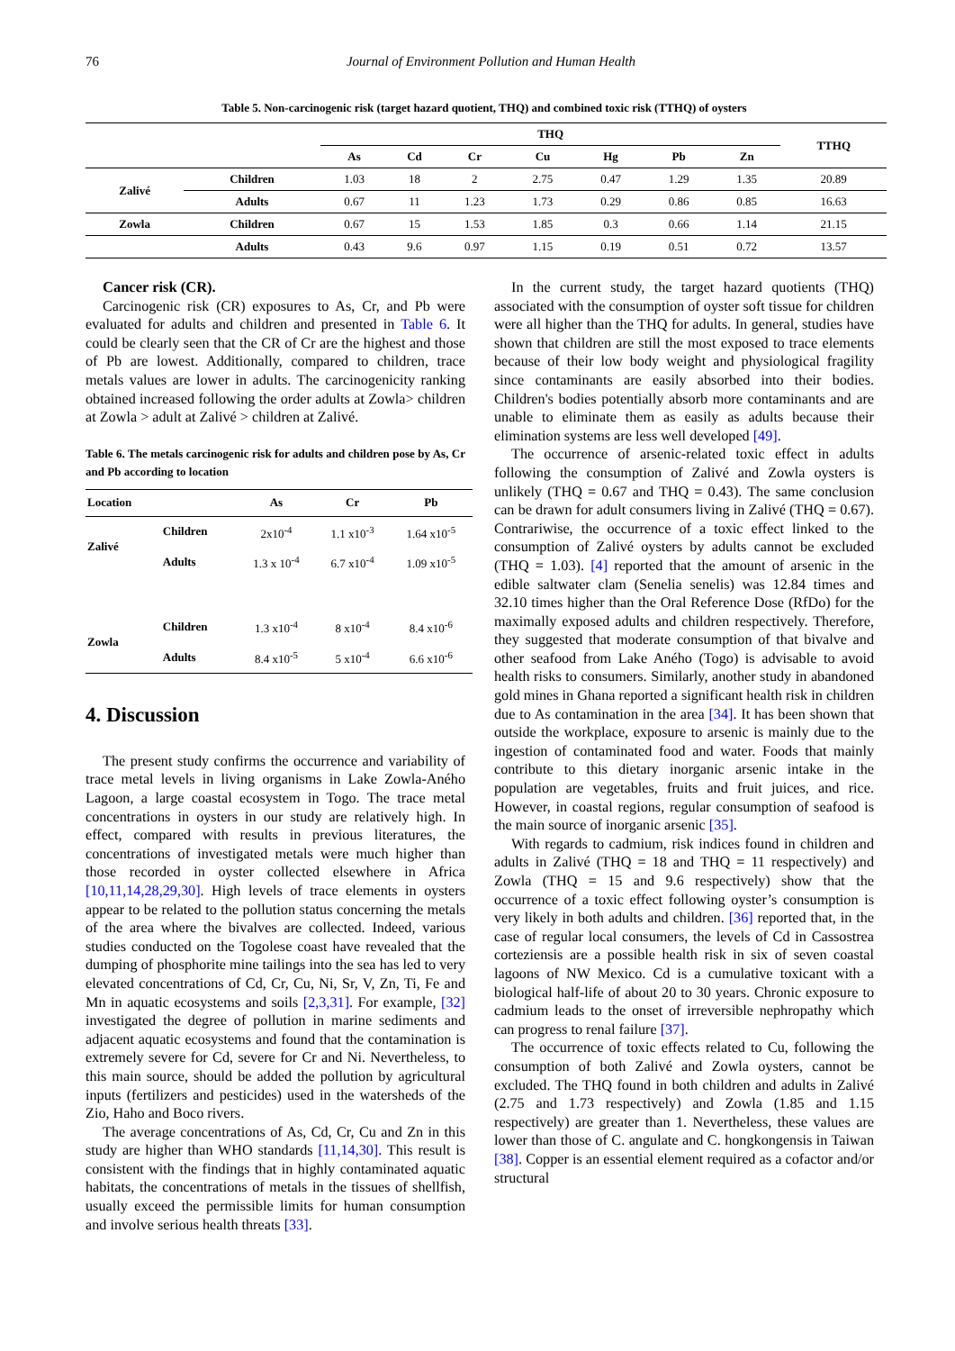76 Journal of Environment Pollution and Human Health
Table 5. Non-carcinogenic risk (target hazard quotient, THQ) and combined toxic risk (TTHQ) of oysters
| | | THQ | | | | | | | TTHQ |
| --- | --- | --- | --- | --- | --- | --- | --- | --- | --- |
| | | As | Cd | Cr | Cu | Hg | Pb | Zn | |
| Zalivé | Children | 1.03 | 18 | 2 | 2.75 | 0.47 | 1.29 | 1.35 | 20.89 |
| | Adults | 0.67 | 11 | 1.23 | 1.73 | 0.29 | 0.86 | 0.85 | 16.63 |
| Zowla | Children | 0.67 | 15 | 1.53 | 1.85 | 0.3 | 0.66 | 1.14 | 21.15 |
| | Adults | 0.43 | 9.6 | 0.97 | 1.15 | 0.19 | 0.51 | 0.72 | 13.57 |
Cancer risk (CR).
Carcinogenic risk (CR) exposures to As, Cr, and Pb were evaluated for adults and children and presented in Table 6. It could be clearly seen that the CR of Cr are the highest and those of Pb are lowest. Additionally, compared to children, trace metals values are lower in adults. The carcinogenicity ranking obtained increased following the order adults at Zowla> children at Zowla > adult at Zalivé > children at Zalivé.
Table 6. The metals carcinogenic risk for adults and children pose by As, Cr and Pb according to location
| Location | | As | Cr | Pb |
| --- | --- | --- | --- | --- |
| Zalivé | Children | 2x10<sup>-4</sup> | 1.1 x10<sup>-3</sup> | 1.64 x10<sup>-5</sup> |
| | Adults | 1.3 x 10<sup>-4</sup> | 6.7 x10<sup>-4</sup> | 1.09 x10<sup>-5</sup> |
| Zowla | Children | 1.3 x10<sup>-4</sup> | 8 x10<sup>-4</sup> | 8.4 x10<sup>-6</sup> |
| | Adults | 8.4 x10<sup>-5</sup> | 5 x10<sup>-4</sup> | 6.6 x10<sup>-6</sup> |
4. Discussion
The present study confirms the occurrence and variability of trace metal levels in living organisms in Lake Zowla-Aného Lagoon, a large coastal ecosystem in Togo. The trace metal concentrations in oysters in our study are relatively high. In effect, compared with results in previous literatures, the concentrations of investigated metals were much higher than those recorded in oyster collected elsewhere in Africa [10,11,14,28,29,30]. High levels of trace elements in oysters appear to be related to the pollution status concerning the metals of the area where the bivalves are collected. Indeed, various studies conducted on the Togolese coast have revealed that the dumping of phosphorite mine tailings into the sea has led to very elevated concentrations of Cd, Cr, Cu, Ni, Sr, V, Zn, Ti, Fe and Mn in aquatic ecosystems and soils [2,3,31]. For example, [32] investigated the degree of pollution in marine sediments and adjacent aquatic ecosystems and found that the contamination is extremely severe for Cd, severe for Cr and Ni. Nevertheless, to this main source, should be added the pollution by agricultural inputs (fertilizers and pesticides) used in the watersheds of the Zio, Haho and Boco rivers.
The average concentrations of As, Cd, Cr, Cu and Zn in this study are higher than WHO standards [11,14,30]. This result is consistent with the findings that in highly contaminated aquatic habitats, the concentrations of metals in the tissues of shellfish, usually exceed the permissible limits for human consumption and involve serious health threats [33].
In the current study, the target hazard quotients (THQ) associated with the consumption of oyster soft tissue for children were all higher than the THQ for adults. In general, studies have shown that children are still the most exposed to trace elements because of their low body weight and physiological fragility since contaminants are easily absorbed into their bodies. Children's bodies potentially absorb more contaminants and are unable to eliminate them as easily as adults because their elimination systems are less well developed [49].
The occurrence of arsenic-related toxic effect in adults following the consumption of Zalivé and Zowla oysters is unlikely (THQ = 0.67 and THQ = 0.43). The same conclusion can be drawn for adult consumers living in Zalivé (THQ = 0.67). Contrariwise, the occurrence of a toxic effect linked to the consumption of Zalivé oysters by adults cannot be excluded (THQ = 1.03). [4] reported that the amount of arsenic in the edible saltwater clam (Senelia senelis) was 12.84 times and 32.10 times higher than the Oral Reference Dose (RfDo) for the maximally exposed adults and children respectively. Therefore, they suggested that moderate consumption of that bivalve and other seafood from Lake Aného (Togo) is advisable to avoid health risks to consumers. Similarly, another study in abandoned gold mines in Ghana reported a significant health risk in children due to As contamination in the area [34]. It has been shown that outside the workplace, exposure to arsenic is mainly due to the ingestion of contaminated food and water. Foods that mainly contribute to this dietary inorganic arsenic intake in the population are vegetables, fruits and fruit juices, and rice. However, in coastal regions, regular consumption of seafood is the main source of inorganic arsenic [35].
With regards to cadmium, risk indices found in children and adults in Zalivé (THQ = 18 and THQ = 11 respectively) and Zowla (THQ = 15 and 9.6 respectively) show that the occurrence of a toxic effect following oyster’s consumption is very likely in both adults and children. [36] reported that, in the case of regular local consumers, the levels of Cd in Cassostrea corteziensis are a possible health risk in six of seven coastal lagoons of NW Mexico. Cd is a cumulative toxicant with a biological half-life of about 20 to 30 years. Chronic exposure to cadmium leads to the onset of irreversible nephropathy which can progress to renal failure [37].
The occurrence of toxic effects related to Cu, following the consumption of both Zalivé and Zowla oysters, cannot be excluded. The THQ found in both children and adults in Zalivé (2.75 and 1.73 respectively) and Zowla (1.85 and 1.15 respectively) are greater than 1. Nevertheless, these values are lower than those of C. angulate and C. hongkongensis in Taiwan [38]. Copper is an essential element required as a cofactor and/or structural